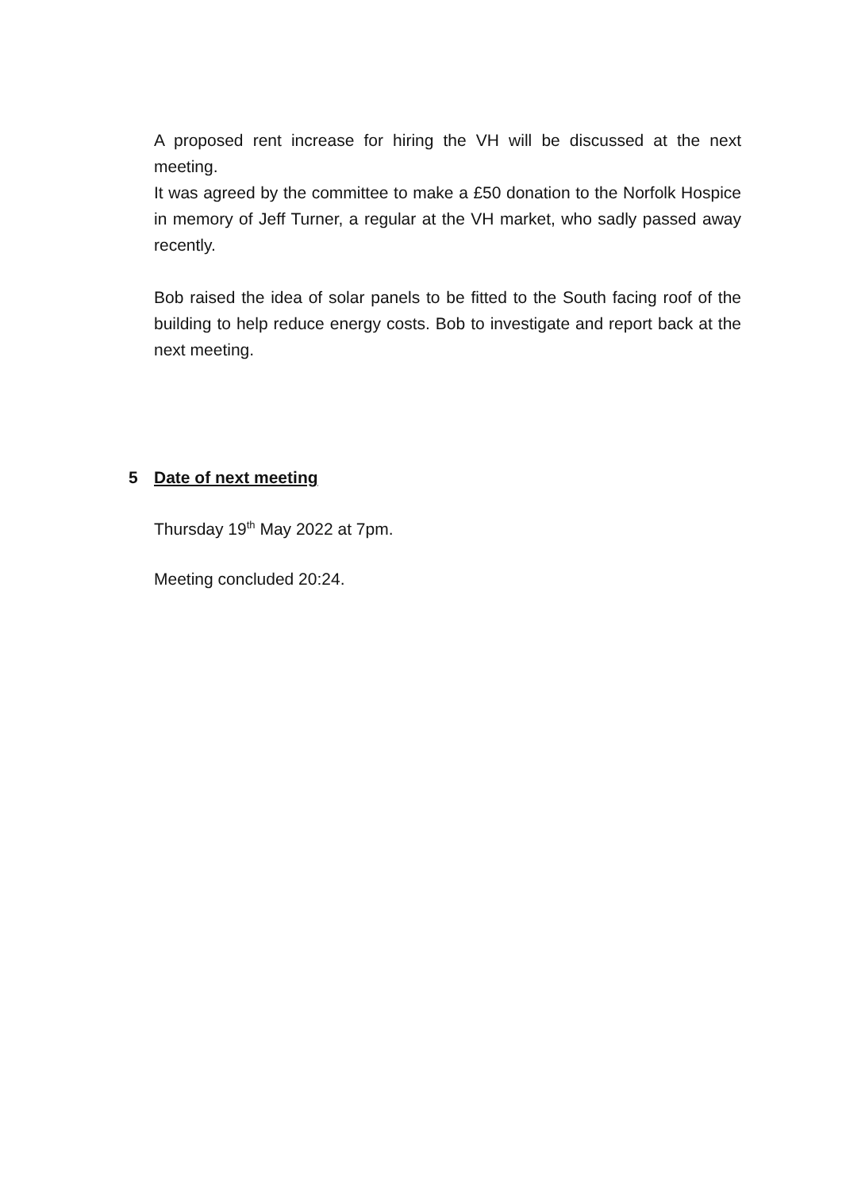A proposed rent increase for hiring the VH will be discussed at the next meeting.
It was agreed by the committee to make a £50 donation to the Norfolk Hospice in memory of Jeff Turner, a regular at the VH market, who sadly passed away recently.
Bob raised the idea of solar panels to be fitted to the South facing roof of the building to help reduce energy costs. Bob to investigate and report back at the next meeting.
5 Date of next meeting
Thursday 19<sup>th</sup> May 2022 at 7pm.
Meeting concluded 20:24.